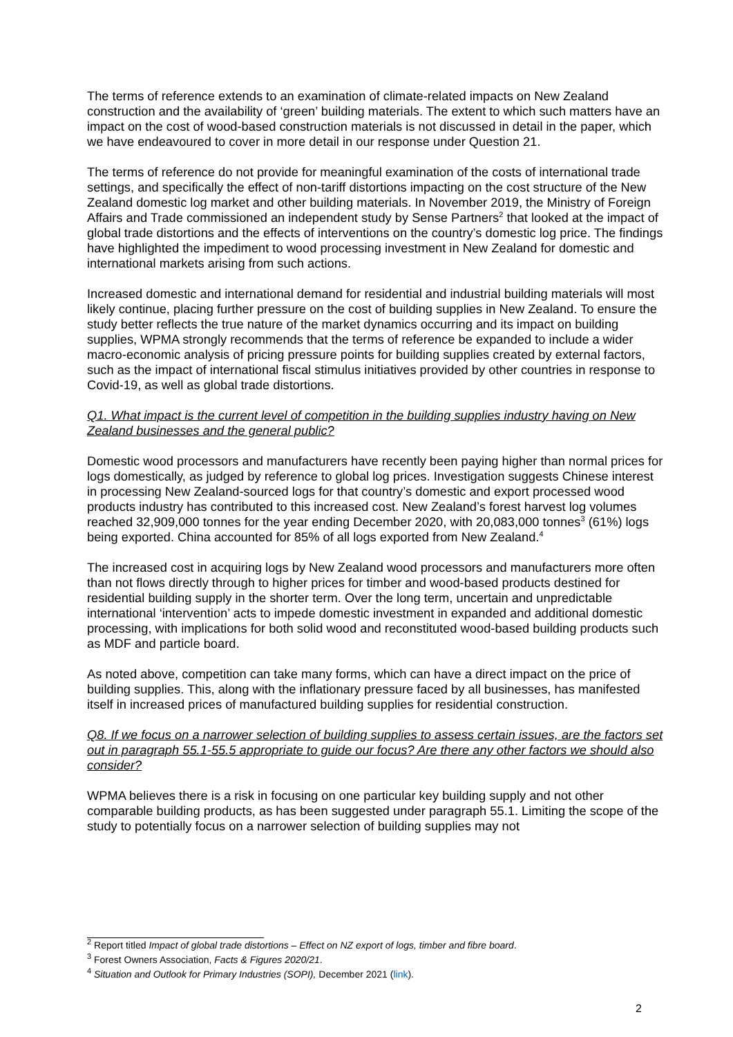The terms of reference extends to an examination of climate-related impacts on New Zealand construction and the availability of ‘green’ building materials. The extent to which such matters have an impact on the cost of wood-based construction materials is not discussed in detail in the paper, which we have endeavoured to cover in more detail in our response under Question 21.
The terms of reference do not provide for meaningful examination of the costs of international trade settings, and specifically the effect of non-tariff distortions impacting on the cost structure of the New Zealand domestic log market and other building materials. In November 2019, the Ministry of Foreign Affairs and Trade commissioned an independent study by Sense Partners<sup>2</sup> that looked at the impact of global trade distortions and the effects of interventions on the country’s domestic log price. The findings have highlighted the impediment to wood processing investment in New Zealand for domestic and international markets arising from such actions.
Increased domestic and international demand for residential and industrial building materials will most likely continue, placing further pressure on the cost of building supplies in New Zealand. To ensure the study better reflects the true nature of the market dynamics occurring and its impact on building supplies, WPMA strongly recommends that the terms of reference be expanded to include a wider macro-economic analysis of pricing pressure points for building supplies created by external factors, such as the impact of international fiscal stimulus initiatives provided by other countries in response to Covid-19, as well as global trade distortions.
Q1. What impact is the current level of competition in the building supplies industry having on New Zealand businesses and the general public?
Domestic wood processors and manufacturers have recently been paying higher than normal prices for logs domestically, as judged by reference to global log prices. Investigation suggests Chinese interest in processing New Zealand-sourced logs for that country’s domestic and export processed wood products industry has contributed to this increased cost. New Zealand’s forest harvest log volumes reached 32,909,000 tonnes for the year ending December 2020, with 20,083,000 tonnes<sup>3</sup> (61%) logs being exported. China accounted for 85% of all logs exported from New Zealand.<sup>4</sup>
The increased cost in acquiring logs by New Zealand wood processors and manufacturers more often than not flows directly through to higher prices for timber and wood-based products destined for residential building supply in the shorter term. Over the long term, uncertain and unpredictable international ‘intervention’ acts to impede domestic investment in expanded and additional domestic processing, with implications for both solid wood and reconstituted wood-based building products such as MDF and particle board.
As noted above, competition can take many forms, which can have a direct impact on the price of building supplies. This, along with the inflationary pressure faced by all businesses, has manifested itself in increased prices of manufactured building supplies for residential construction.
Q8. If we focus on a narrower selection of building supplies to assess certain issues, are the factors set out in paragraph 55.1-55.5 appropriate to guide our focus? Are there any other factors we should also consider?
WPMA believes there is a risk in focusing on one particular key building supply and not other comparable building products, as has been suggested under paragraph 55.1. Limiting the scope of the study to potentially focus on a narrower selection of building supplies may not
<sup>2</sup> Report titled Impact of global trade distortions – Effect on NZ export of logs, timber and fibre board.
<sup>3</sup> Forest Owners Association, Facts & Figures 2020/21.
<sup>4</sup> Situation and Outlook for Primary Industries (SOPI), December 2021 (link).
2